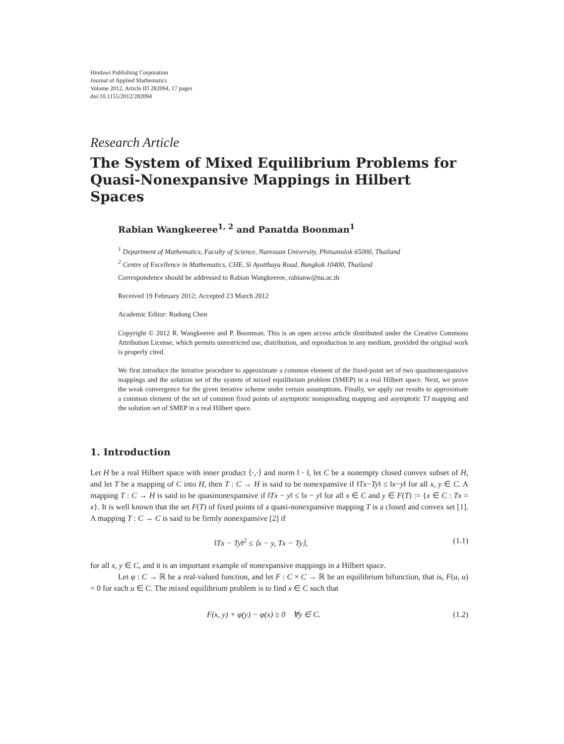Hindawi Publishing Corporation
Journal of Applied Mathematics
Volume 2012, Article ID 282094, 17 pages
doi:10.1155/2012/282094
Research Article
The System of Mixed Equilibrium Problems for Quasi-Nonexpansive Mappings in Hilbert Spaces
Rabian Wangkeeree<sup>1, 2</sup> and Panatda Boonman<sup>1</sup>
<sup>1</sup> Department of Mathematics, Faculty of Science, Naresuan University, Phitsanulok 65000, Thailand
<sup>2</sup> Centre of Excellence in Mathematics, CHE, Si Ayutthaya Road, Bangkok 10400, Thailand
Correspondence should be addressed to Rabian Wangkeeree, rabianw@nu.ac.th
Received 19 February 2012; Accepted 23 March 2012
Academic Editor: Rudong Chen
Copyright © 2012 R. Wangkeeree and P. Boonman. This is an open access article distributed under the Creative Commons Attribution License, which permits unrestricted use, distribution, and reproduction in any medium, provided the original work is properly cited.
We first introduce the iterative procedure to approximate a common element of the fixed-point set of two quasinonexpansive mappings and the solution set of the system of mixed equilibrium problem (SMEP) in a real Hilbert space. Next, we prove the weak convergence for the given iterative scheme under certain assumptions. Finally, we apply our results to approximate a common element of the set of common fixed points of asymptotic nonspreading mapping and asymptotic TJ mapping and the solution set of SMEP in a real Hilbert space.
1. Introduction
Let H be a real Hilbert space with inner product ⟨·,·⟩ and norm ‖ · ‖, let C be a nonempty closed convex subset of H, and let T be a mapping of C into H, then T : C → H is said to be nonexpansive if ‖Tx−Ty‖ ≤ ‖x−y‖ for all x, y ∈ C. A mapping T : C → H is said to be quasinonexpansive if ‖Tx − y‖ ≤ ‖x − y‖ for all x ∈ C and y ∈ F(T) := {x ∈ C : Tx = x}. It is well known that the set F(T) of fixed points of a quasi-nonexpansive mapping T is a closed and convex set [1]. A mapping T : C → C is said to be firmly nonexpansive [2] if
‖Tx − Ty‖<sup>2</sup> ≤ ⟨x − y, Tx − Ty⟩, (1.1)
for all x, y ∈ C, and it is an important example of nonexpansive mappings in a Hilbert space.
Let φ : C → ℝ be a real-valued function, and let F : C × C → ℝ be an equilibrium bifunction, that is, F(u, u) = 0 for each u ∈ C. The mixed equilibrium problem is to find x ∈ C such that
F(x, y) + φ(y) − φ(x) ≥ 0 ∀y ∈ C. (1.2)